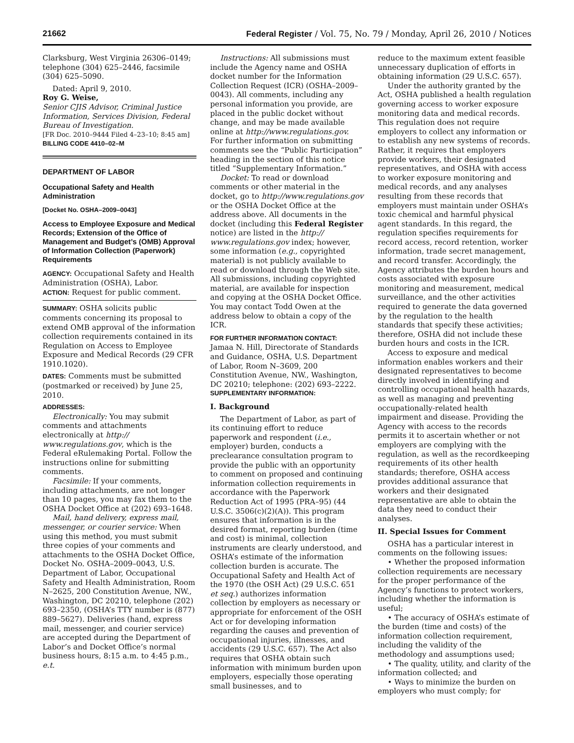21662 Federal Register / Vol. 75, No. 79 / Monday, April 26, 2010 / Notices
Clarksburg, West Virginia 26306–0149; telephone (304) 625–2446, facsimile (304) 625–5090.
Dated: April 9, 2010.
Roy G. Weise,
Senior CJIS Advisor, Criminal Justice Information, Services Division, Federal Bureau of Investigation.
[FR Doc. 2010–9444 Filed 4–23–10; 8:45 am]
BILLING CODE 4410–02–M
DEPARTMENT OF LABOR
Occupational Safety and Health Administration
[Docket No. OSHA–2009–0043]
Access to Employee Exposure and Medical Records; Extension of the Office of Management and Budget’s (OMB) Approval of Information Collection (Paperwork) Requirements
AGENCY: Occupational Safety and Health Administration (OSHA), Labor.
ACTION: Request for public comment.
SUMMARY: OSHA solicits public comments concerning its proposal to extend OMB approval of the information collection requirements contained in its Regulation on Access to Employee Exposure and Medical Records (29 CFR 1910.1020).
DATES: Comments must be submitted (postmarked or received) by June 25, 2010.
ADDRESSES:
Electronically: You may submit comments and attachments electronically at http:// www.regulations.gov, which is the Federal eRulemaking Portal. Follow the instructions online for submitting comments.
Facsimile: If your comments, including attachments, are not longer than 10 pages, you may fax them to the OSHA Docket Office at (202) 693–1648.
Mail, hand delivery, express mail, messenger, or courier service: When using this method, you must submit three copies of your comments and attachments to the OSHA Docket Office, Docket No. OSHA–2009–0043, U.S. Department of Labor, Occupational Safety and Health Administration, Room N–2625, 200 Constitution Avenue, NW., Washington, DC 20210, telephone (202) 693–2350, (OSHA’s TTY number is (877) 889–5627). Deliveries (hand, express mail, messenger, and courier service) are accepted during the Department of Labor’s and Docket Office’s normal business hours, 8:15 a.m. to 4:45 p.m., e.t.
Instructions: All submissions must include the Agency name and OSHA docket number for the Information Collection Request (ICR) (OSHA–2009–0043). All comments, including any personal information you provide, are placed in the public docket without change, and may be made available online at http://www.regulations.gov. For further information on submitting comments see the “Public Participation” heading in the section of this notice titled “Supplementary Information.”
Docket: To read or download comments or other material in the docket, go to http://www.regulations.gov or the OSHA Docket Office at the address above. All documents in the docket (including this Federal Register notice) are listed in the http:// www.regulations.gov index; however, some information (e.g., copyrighted material) is not publicly available to read or download through the Web site. All submissions, including copyrighted material, are available for inspection and copying at the OSHA Docket Office. You may contact Todd Owen at the address below to obtain a copy of the ICR.
FOR FURTHER INFORMATION CONTACT:
Jamaa N. Hill, Directorate of Standards and Guidance, OSHA, U.S. Department of Labor, Room N–3609, 200 Constitution Avenue, NW., Washington, DC 20210; telephone: (202) 693–2222.
SUPPLEMENTARY INFORMATION:
I. Background
The Department of Labor, as part of its continuing effort to reduce paperwork and respondent (i.e., employer) burden, conducts a preclearance consultation program to provide the public with an opportunity to comment on proposed and continuing information collection requirements in accordance with the Paperwork Reduction Act of 1995 (PRA–95) (44 U.S.C. 3506(c)(2)(A)). This program ensures that information is in the desired format, reporting burden (time and cost) is minimal, collection instruments are clearly understood, and OSHA’s estimate of the information collection burden is accurate. The Occupational Safety and Health Act of the 1970 (the OSH Act) (29 U.S.C. 651 et seq.) authorizes information collection by employers as necessary or appropriate for enforcement of the OSH Act or for developing information regarding the causes and prevention of occupational injuries, illnesses, and accidents (29 U.S.C. 657). The Act also requires that OSHA obtain such information with minimum burden upon employers, especially those operating small businesses, and to
reduce to the maximum extent feasible unnecessary duplication of efforts in obtaining information (29 U.S.C. 657).
Under the authority granted by the Act, OSHA published a health regulation governing access to worker exposure monitoring data and medical records. This regulation does not require employers to collect any information or to establish any new systems of records. Rather, it requires that employers provide workers, their designated representatives, and OSHA with access to worker exposure monitoring and medical records, and any analyses resulting from these records that employers must maintain under OSHA’s toxic chemical and harmful physical agent standards. In this regard, the regulation specifies requirements for record access, record retention, worker information, trade secret management, and record transfer. Accordingly, the Agency attributes the burden hours and costs associated with exposure monitoring and measurement, medical surveillance, and the other activities required to generate the data governed by the regulation to the health standards that specify these activities; therefore, OSHA did not include these burden hours and costs in the ICR.
Access to exposure and medical information enables workers and their designated representatives to become directly involved in identifying and controlling occupational health hazards, as well as managing and preventing occupationally-related health impairment and disease. Providing the Agency with access to the records permits it to ascertain whether or not employers are complying with the regulation, as well as the recordkeeping requirements of its other health standards; therefore, OSHA access provides additional assurance that workers and their designated representative are able to obtain the data they need to conduct their analyses.
II. Special Issues for Comment
OSHA has a particular interest in comments on the following issues:
• Whether the proposed information collection requirements are necessary for the proper performance of the Agency’s functions to protect workers, including whether the information is useful;
• The accuracy of OSHA’s estimate of the burden (time and costs) of the information collection requirement, including the validity of the methodology and assumptions used;
• The quality, utility, and clarity of the information collected; and
• Ways to minimize the burden on employers who must comply; for